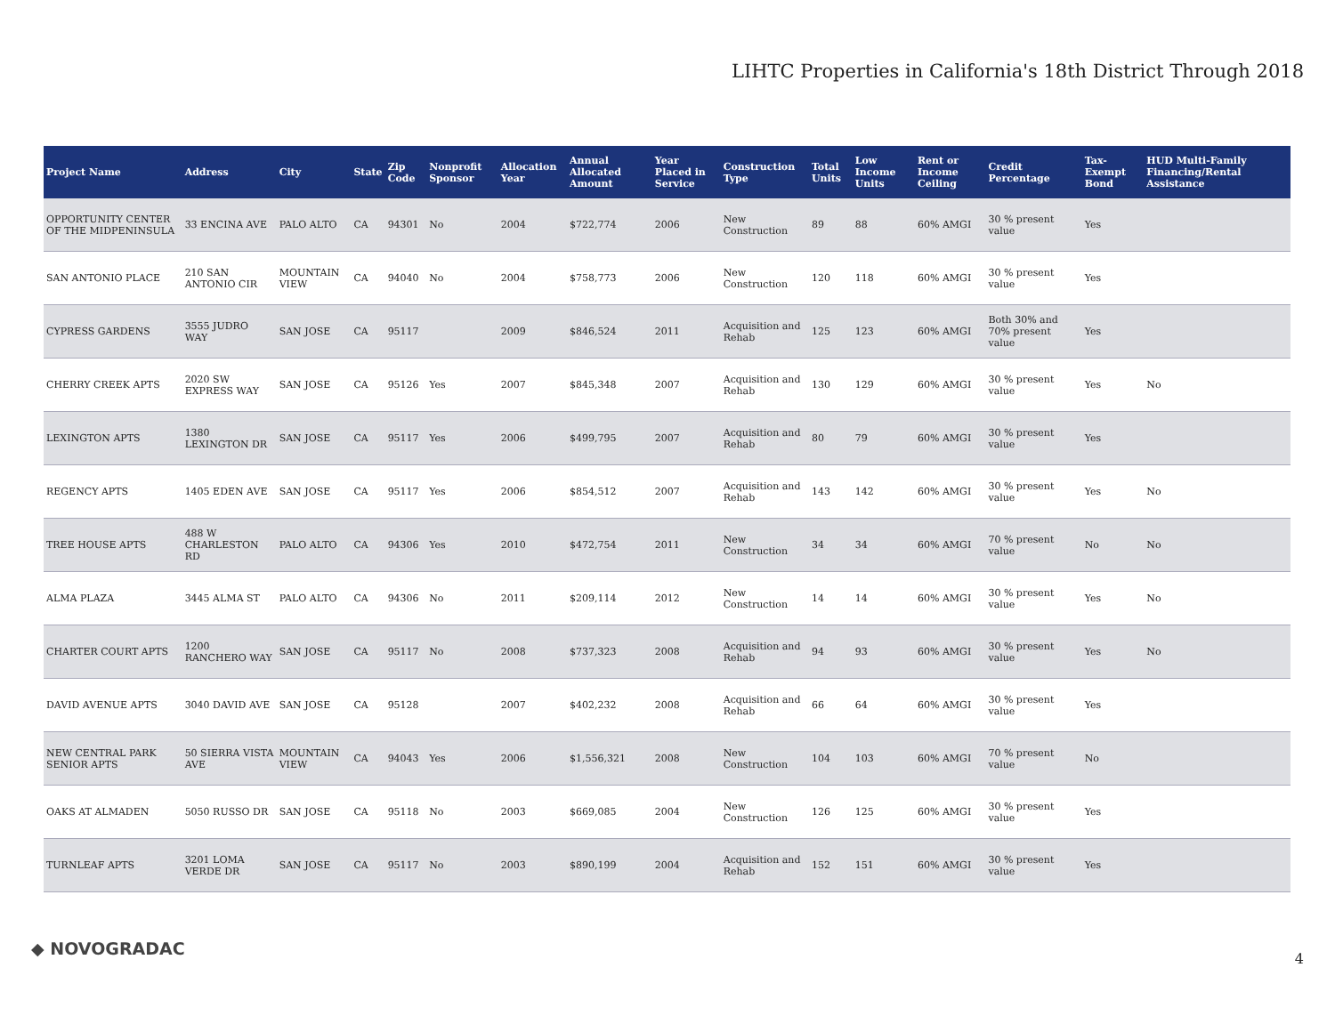LIHTC Properties in California's 18th District Through 2018
| Project Name | Address | City | State | Zip Code | Nonprofit Sponsor | Allocation Year | Annual Allocated Amount | Year Placed in Service | Construction Type | Total Units | Low Income Units | Rent or Income Ceiling | Credit Percentage | Tax-Exempt Bond | HUD Multi-Family Financing/Rental Assistance |
| --- | --- | --- | --- | --- | --- | --- | --- | --- | --- | --- | --- | --- | --- | --- | --- |
| OPPORTUNITY CENTER OF THE MIDPENINSULA | 33 ENCINA AVE | PALO ALTO | CA | 94301 | No | 2004 | $722,774 | 2006 | New Construction | 89 | 88 | 60% AMGI | 30 % present value | Yes | |
| SAN ANTONIO PLACE | 210 SAN ANTONIO CIR | MOUNTAIN VIEW | CA | 94040 | No | 2004 | $758,773 | 2006 | New Construction | 120 | 118 | 60% AMGI | 30 % present value | Yes | |
| CYPRESS GARDENS | 3555 JUDRO WAY | SAN JOSE | CA | 95117 | | 2009 | $846,524 | 2011 | Acquisition and Rehab | 125 | 123 | 60% AMGI | Both 30% and 70% present value | Yes | |
| CHERRY CREEK APTS | 2020 SW EXPRESS WAY | SAN JOSE | CA | 95126 | Yes | 2007 | $845,348 | 2007 | Acquisition and Rehab | 130 | 129 | 60% AMGI | 30 % present value | Yes | No |
| LEXINGTON APTS | 1380 LEXINGTON DR | SAN JOSE | CA | 95117 | Yes | 2006 | $499,795 | 2007 | Acquisition and Rehab | 80 | 79 | 60% AMGI | 30 % present value | Yes | |
| REGENCY APTS | 1405 EDEN AVE | SAN JOSE | CA | 95117 | Yes | 2006 | $854,512 | 2007 | Acquisition and Rehab | 143 | 142 | 60% AMGI | 30 % present value | Yes | No |
| TREE HOUSE APTS | 488 W CHARLESTON RD | PALO ALTO | CA | 94306 | Yes | 2010 | $472,754 | 2011 | New Construction | 34 | 34 | 60% AMGI | 70 % present value | No | No |
| ALMA PLAZA | 3445 ALMA ST | PALO ALTO | CA | 94306 | No | 2011 | $209,114 | 2012 | New Construction | 14 | 14 | 60% AMGI | 30 % present value | Yes | No |
| CHARTER COURT APTS | 1200 RANCHERO WAY | SAN JOSE | CA | 95117 | No | 2008 | $737,323 | 2008 | Acquisition and Rehab | 94 | 93 | 60% AMGI | 30 % present value | Yes | No |
| DAVID AVENUE APTS | 3040 DAVID AVE | SAN JOSE | CA | 95128 | | 2007 | $402,232 | 2008 | Acquisition and Rehab | 66 | 64 | 60% AMGI | 30 % present value | Yes | |
| NEW CENTRAL PARK SENIOR APTS | 50 SIERRA VISTA AVE | MOUNTAIN VIEW | CA | 94043 | Yes | 2006 | $1,556,321 | 2008 | New Construction | 104 | 103 | 60% AMGI | 70 % present value | No | |
| OAKS AT ALMADEN | 5050 RUSSO DR | SAN JOSE | CA | 95118 | No | 2003 | $669,085 | 2004 | New Construction | 126 | 125 | 60% AMGI | 30 % present value | Yes | |
| TURNLEAF APTS | 3201 LOMA VERDE DR | SAN JOSE | CA | 95117 | No | 2003 | $890,199 | 2004 | Acquisition and Rehab | 152 | 151 | 60% AMGI | 30 % present value | Yes | |
◆ NOVOGRADAC 4